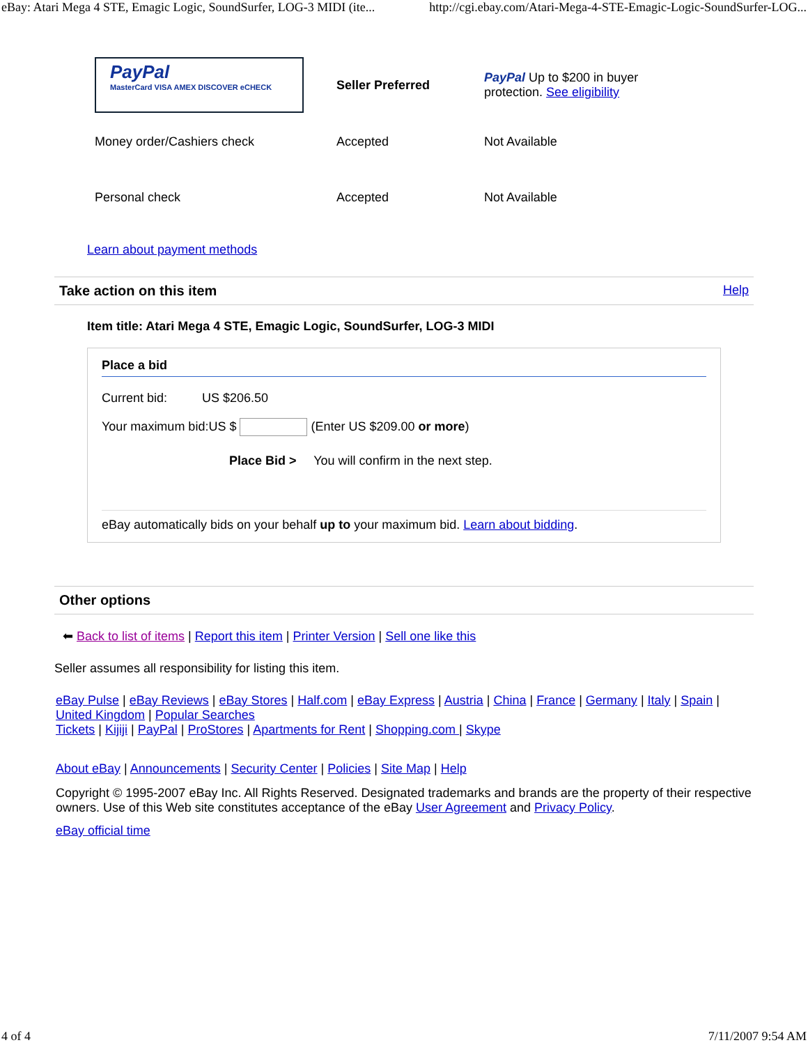eBay: Atari Mega 4 STE, Emagic Logic, SoundSurfer, LOG-3 MIDI (ite... http://cgi.ebay.com/Atari-Mega-4-STE-Emagic-Logic-SoundSurfer-LOG...
| PayPal MasterCard VISA AMEX DISCOVER eCHECK | Seller Preferred | PayPal Up to $200 in buyer protection. See eligibility |
| Money order/Cashiers check | Accepted | Not Available |
| Personal check | Accepted | Not Available |
Learn about payment methods
Take action on this item Help
Item title: Atari Mega 4 STE, Emagic Logic, SoundSurfer, LOG-3 MIDI
Place a bid
Current bid: US $206.50
Your maximum bid:US $ (Enter US $209.00 or more)
Place Bid > You will confirm in the next step.
eBay automatically bids on your behalf up to your maximum bid. Learn about bidding.
Other options
⬅ Back to list of items | Report this item | Printer Version | Sell one like this
Seller assumes all responsibility for listing this item.
eBay Pulse | eBay Reviews | eBay Stores | Half.com | eBay Express | Austria | China | France | Germany | Italy | Spain | United Kingdom | Popular Searches
Tickets | Kijiji | PayPal | ProStores | Apartments for Rent | Shopping.com | Skype
About eBay | Announcements | Security Center | Policies | Site Map | Help
Copyright © 1995-2007 eBay Inc. All Rights Reserved. Designated trademarks and brands are the property of their respective owners. Use of this Web site constitutes acceptance of the eBay User Agreement and Privacy Policy.
eBay official time
4 of 4 7/11/2007 9:54 AM